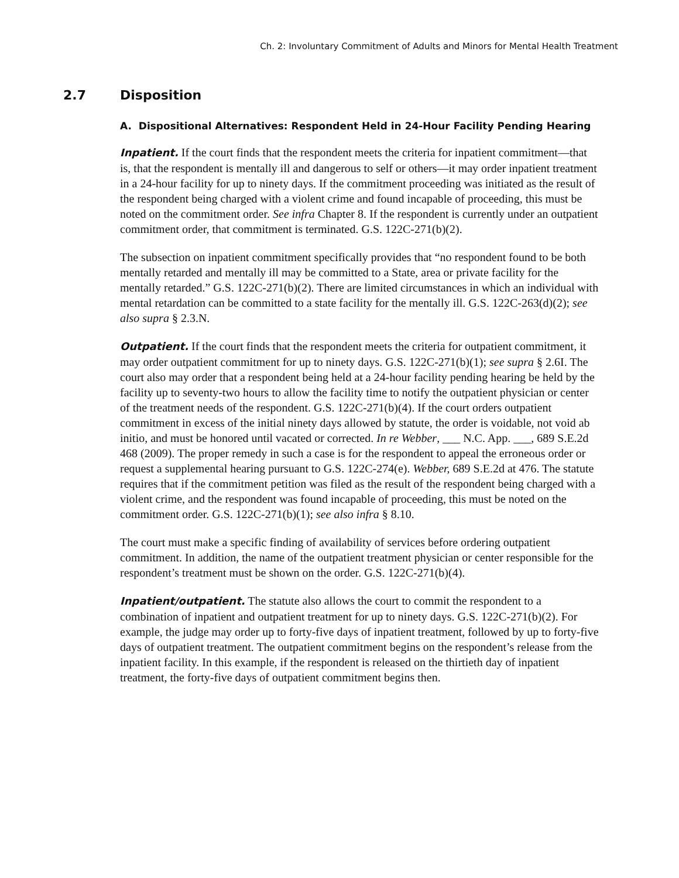Ch. 2: Involuntary Commitment of Adults and Minors for Mental Health Treatment
2.7 Disposition
A. Dispositional Alternatives: Respondent Held in 24-Hour Facility Pending Hearing
Inpatient. If the court finds that the respondent meets the criteria for inpatient commitment—that is, that the respondent is mentally ill and dangerous to self or others—it may order inpatient treatment in a 24-hour facility for up to ninety days. If the commitment proceeding was initiated as the result of the respondent being charged with a violent crime and found incapable of proceeding, this must be noted on the commitment order. See infra Chapter 8. If the respondent is currently under an outpatient commitment order, that commitment is terminated. G.S. 122C-271(b)(2).
The subsection on inpatient commitment specifically provides that “no respondent found to be both mentally retarded and mentally ill may be committed to a State, area or private facility for the mentally retarded.” G.S. 122C-271(b)(2). There are limited circumstances in which an individual with mental retardation can be committed to a state facility for the mentally ill. G.S. 122C-263(d)(2); see also supra § 2.3.N.
Outpatient. If the court finds that the respondent meets the criteria for outpatient commitment, it may order outpatient commitment for up to ninety days. G.S. 122C-271(b)(1); see supra § 2.6I. The court also may order that a respondent being held at a 24-hour facility pending hearing be held by the facility up to seventy-two hours to allow the facility time to notify the outpatient physician or center of the treatment needs of the respondent. G.S. 122C-271(b)(4). If the court orders outpatient commitment in excess of the initial ninety days allowed by statute, the order is voidable, not void ab initio, and must be honored until vacated or corrected. In re Webber, ___ N.C. App. ___, 689 S.E.2d 468 (2009). The proper remedy in such a case is for the respondent to appeal the erroneous order or request a supplemental hearing pursuant to G.S. 122C-274(e). Webber, 689 S.E.2d at 476. The statute requires that if the commitment petition was filed as the result of the respondent being charged with a violent crime, and the respondent was found incapable of proceeding, this must be noted on the commitment order. G.S. 122C-271(b)(1); see also infra § 8.10.
The court must make a specific finding of availability of services before ordering outpatient commitment. In addition, the name of the outpatient treatment physician or center responsible for the respondent’s treatment must be shown on the order. G.S. 122C-271(b)(4).
Inpatient/outpatient. The statute also allows the court to commit the respondent to a combination of inpatient and outpatient treatment for up to ninety days. G.S. 122C-271(b)(2). For example, the judge may order up to forty-five days of inpatient treatment, followed by up to forty-five days of outpatient treatment. The outpatient commitment begins on the respondent’s release from the inpatient facility. In this example, if the respondent is released on the thirtieth day of inpatient treatment, the forty-five days of outpatient commitment begins then.